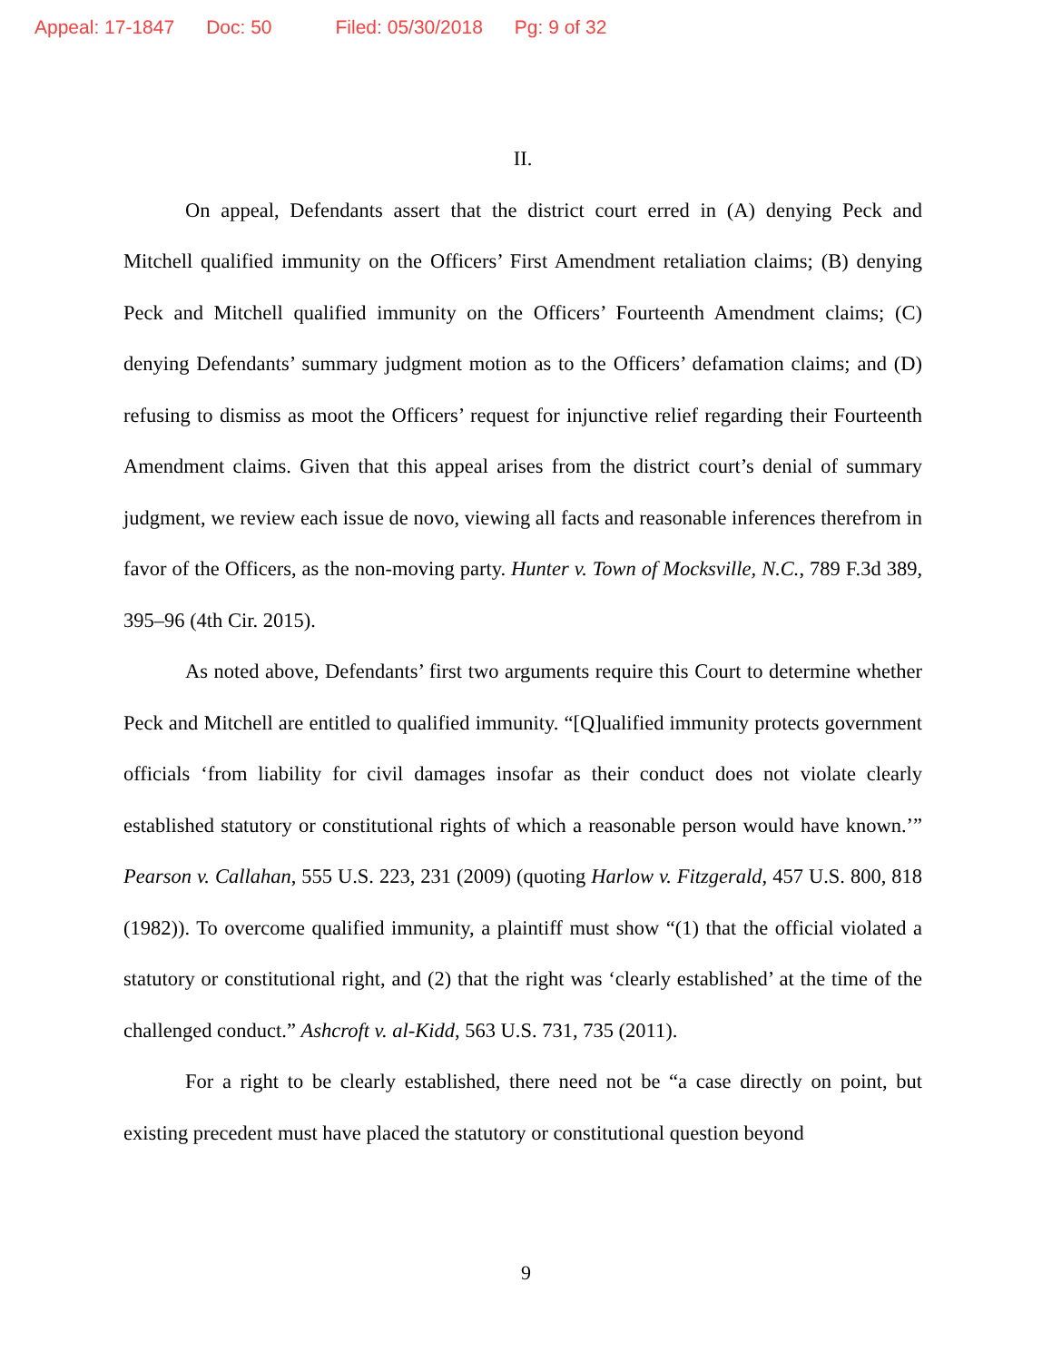Appeal: 17-1847 Doc: 50 Filed: 05/30/2018 Pg: 9 of 32
II.
On appeal, Defendants assert that the district court erred in (A) denying Peck and Mitchell qualified immunity on the Officers’ First Amendment retaliation claims; (B) denying Peck and Mitchell qualified immunity on the Officers’ Fourteenth Amendment claims; (C) denying Defendants’ summary judgment motion as to the Officers’ defamation claims; and (D) refusing to dismiss as moot the Officers’ request for injunctive relief regarding their Fourteenth Amendment claims. Given that this appeal arises from the district court’s denial of summary judgment, we review each issue de novo, viewing all facts and reasonable inferences therefrom in favor of the Officers, as the non-moving party. Hunter v. Town of Mocksville, N.C., 789 F.3d 389, 395–96 (4th Cir. 2015).
As noted above, Defendants’ first two arguments require this Court to determine whether Peck and Mitchell are entitled to qualified immunity. “[Q]ualified immunity protects government officials ‘from liability for civil damages insofar as their conduct does not violate clearly established statutory or constitutional rights of which a reasonable person would have known.’” Pearson v. Callahan, 555 U.S. 223, 231 (2009) (quoting Harlow v. Fitzgerald, 457 U.S. 800, 818 (1982)). To overcome qualified immunity, a plaintiff must show “(1) that the official violated a statutory or constitutional right, and (2) that the right was ‘clearly established’ at the time of the challenged conduct.” Ashcroft v. al-Kidd, 563 U.S. 731, 735 (2011).
For a right to be clearly established, there need not be “a case directly on point, but existing precedent must have placed the statutory or constitutional question beyond
9